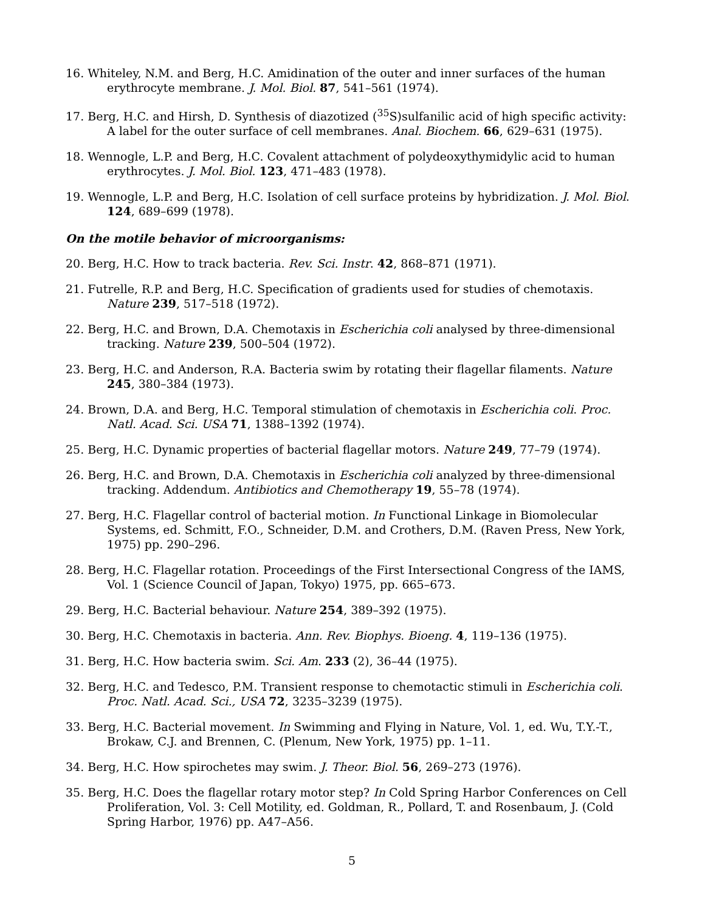16. Whiteley, N.M. and Berg, H.C. Amidination of the outer and inner surfaces of the human erythrocyte membrane. J. Mol. Biol. 87, 541–561 (1974).
17. Berg, H.C. and Hirsh, D. Synthesis of diazotized (<sup>35</sup>S)sulfanilic acid of high specific activity: A label for the outer surface of cell membranes. Anal. Biochem. 66, 629–631 (1975).
18. Wennogle, L.P. and Berg, H.C. Covalent attachment of polydeoxythymidylic acid to human erythrocytes. J. Mol. Biol. 123, 471–483 (1978).
19. Wennogle, L.P. and Berg, H.C. Isolation of cell surface proteins by hybridization. J. Mol. Biol. 124, 689–699 (1978).
On the motile behavior of microorganisms:
20. Berg, H.C. How to track bacteria. Rev. Sci. Instr. 42, 868–871 (1971).
21. Futrelle, R.P. and Berg, H.C. Specification of gradients used for studies of chemotaxis. Nature 239, 517–518 (1972).
22. Berg, H.C. and Brown, D.A. Chemotaxis in Escherichia coli analysed by three-dimensional tracking. Nature 239, 500–504 (1972).
23. Berg, H.C. and Anderson, R.A. Bacteria swim by rotating their flagellar filaments. Nature 245, 380–384 (1973).
24. Brown, D.A. and Berg, H.C. Temporal stimulation of chemotaxis in Escherichia coli. Proc. Natl. Acad. Sci. USA 71, 1388–1392 (1974).
25. Berg, H.C. Dynamic properties of bacterial flagellar motors. Nature 249, 77–79 (1974).
26. Berg, H.C. and Brown, D.A. Chemotaxis in Escherichia coli analyzed by three-dimensional tracking. Addendum. Antibiotics and Chemotherapy 19, 55–78 (1974).
27. Berg, H.C. Flagellar control of bacterial motion. In Functional Linkage in Biomolecular Systems, ed. Schmitt, F.O., Schneider, D.M. and Crothers, D.M. (Raven Press, New York, 1975) pp. 290–296.
28. Berg, H.C. Flagellar rotation. Proceedings of the First Intersectional Congress of the IAMS, Vol. 1 (Science Council of Japan, Tokyo) 1975, pp. 665–673.
29. Berg, H.C. Bacterial behaviour. Nature 254, 389–392 (1975).
30. Berg, H.C. Chemotaxis in bacteria. Ann. Rev. Biophys. Bioeng. 4, 119–136 (1975).
31. Berg, H.C. How bacteria swim. Sci. Am. 233 (2), 36–44 (1975).
32. Berg, H.C. and Tedesco, P.M. Transient response to chemotactic stimuli in Escherichia coli. Proc. Natl. Acad. Sci., USA 72, 3235–3239 (1975).
33. Berg, H.C. Bacterial movement. In Swimming and Flying in Nature, Vol. 1, ed. Wu, T.Y.-T., Brokaw, C.J. and Brennen, C. (Plenum, New York, 1975) pp. 1–11.
34. Berg, H.C. How spirochetes may swim. J. Theor. Biol. 56, 269–273 (1976).
35. Berg, H.C. Does the flagellar rotary motor step? In Cold Spring Harbor Conferences on Cell Proliferation, Vol. 3: Cell Motility, ed. Goldman, R., Pollard, T. and Rosenbaum, J. (Cold Spring Harbor, 1976) pp. A47–A56.
5